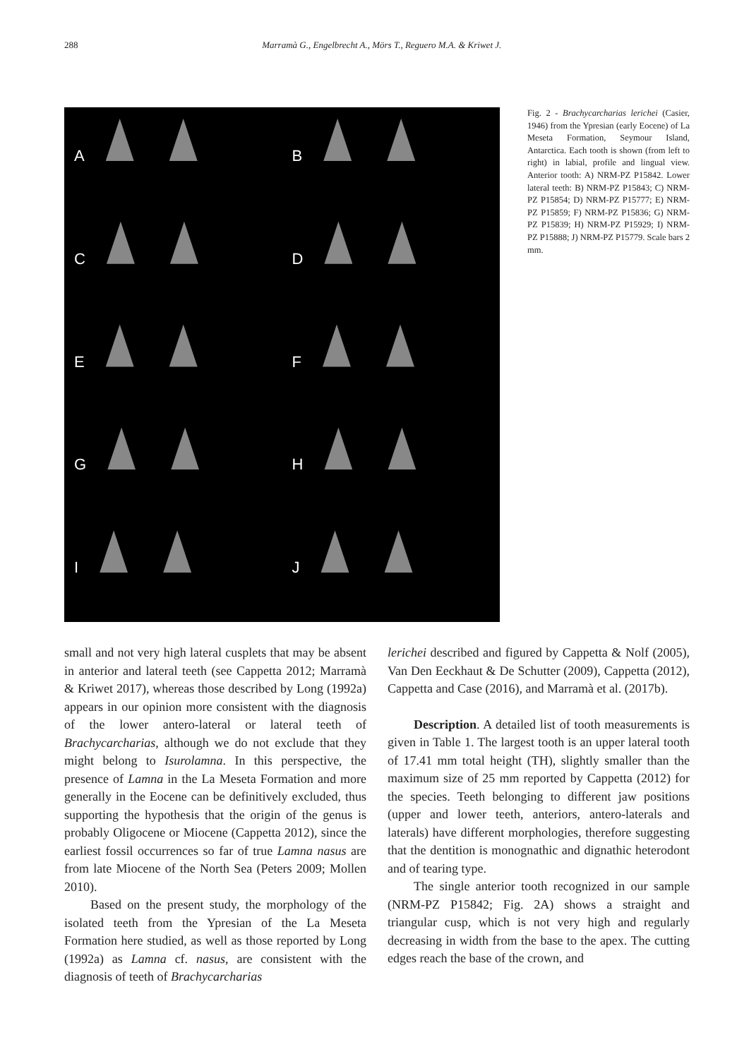288
Marramà G., Engelbrecht A., Mörs T., Reguero M.A. & Kriwet J.
A
B
C
D
E
F
G
H
I
J
Fig. 2 - Brachycarcharias lerichei (Casier, 1946) from the Ypresian (early Eocene) of La Meseta Formation, Seymour Island, Antarctica. Each tooth is shown (from left to right) in labial, profile and lingual view. Anterior tooth: A) NRM-PZ P15842. Lower lateral teeth: B) NRM-PZ P15843; C) NRM-PZ P15854; D) NRM-PZ P15777; E) NRM-PZ P15859; F) NRM-PZ P15836; G) NRM-PZ P15839; H) NRM-PZ P15929; I) NRM-PZ P15888; J) NRM-PZ P15779. Scale bars 2 mm.
small and not very high lateral cusplets that may be absent in anterior and lateral teeth (see Cappetta 2012; Marramà & Kriwet 2017), whereas those described by Long (1992a) appears in our opinion more consistent with the diagnosis of the lower antero-lateral or lateral teeth of Brachycarcharias, although we do not exclude that they might belong to Isurolamna. In this perspective, the presence of Lamna in the La Meseta Formation and more generally in the Eocene can be definitively excluded, thus supporting the hypothesis that the origin of the genus is probably Oligocene or Miocene (Cappetta 2012), since the earliest fossil occurrences so far of true Lamna nasus are from late Miocene of the North Sea (Peters 2009; Mollen 2010).
Based on the present study, the morphology of the isolated teeth from the Ypresian of the La Meseta Formation here studied, as well as those reported by Long (1992a) as Lamna cf. nasus, are consistent with the diagnosis of teeth of Brachycarcharias
lerichei described and figured by Cappetta & Nolf (2005), Van Den Eeckhaut & De Schutter (2009), Cappetta (2012), Cappetta and Case (2016), and Marramà et al. (2017b).
Description. A detailed list of tooth measurements is given in Table 1. The largest tooth is an upper lateral tooth of 17.41 mm total height (TH), slightly smaller than the maximum size of 25 mm reported by Cappetta (2012) for the species. Teeth belonging to different jaw positions (upper and lower teeth, anteriors, antero-laterals and laterals) have different morphologies, therefore suggesting that the dentition is monognathic and dignathic heterodont and of tearing type.
The single anterior tooth recognized in our sample (NRM-PZ P15842; Fig. 2A) shows a straight and triangular cusp, which is not very high and regularly decreasing in width from the base to the apex. The cutting edges reach the base of the crown, and